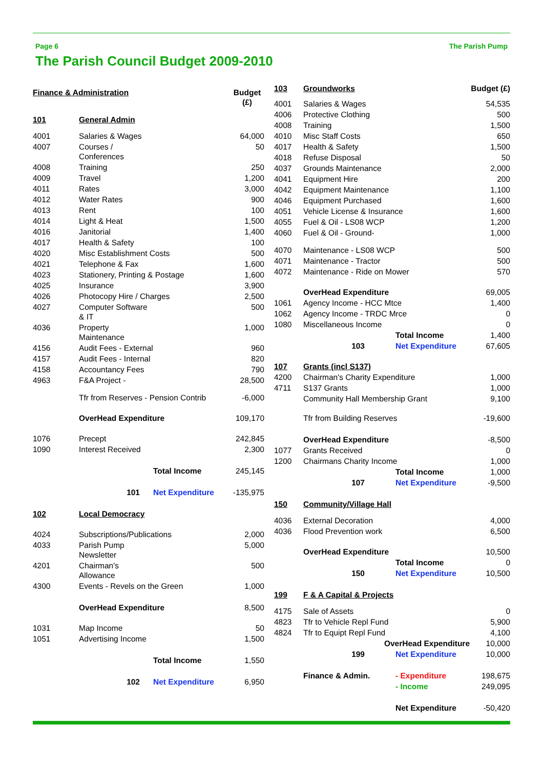Page 6 The Parish Pump
The Parish Council Budget 2009-2010
| Finance & Administration | | | Budget (£) |
| 101 | General Admin | | |
| 4001 | Salaries & Wages | | 64,000 |
| 4007 | Courses / Conferences | | 50 |
| 4008 | Training | | 250 |
| 4009 | Travel | | 1,200 |
| 4011 | Rates | | 3,000 |
| 4012 | Water Rates | | 900 |
| 4013 | Rent | | 100 |
| 4014 | Light & Heat | | 1,500 |
| 4016 | Janitorial | | 1,400 |
| 4017 | Health & Safety | | 100 |
| 4020 | Misc Establishment Costs | | 500 |
| 4021 | Telephone & Fax | | 1,600 |
| 4023 | Stationery, Printing & Postage | | 1,600 |
| 4025 | Insurance | | 3,900 |
| 4026 | Photocopy Hire / Charges | | 2,500 |
| 4027 | Computer Software & IT | | 500 |
| 4036 | Property Maintenance | | 1,000 |
| 4156 | Audit Fees - External | | 960 |
| 4157 | Audit Fees - Internal | | 820 |
| 4158 | Accountancy Fees | | 790 |
| 4963 | F&A Project - | | 28,500 |
| | Tfr from Reserves - Pension Contrib | | -6,000 |
| | OverHead Expenditure | | 109,170 |
| 1076 | Precept | | 242,845 |
| 1090 | Interest Received | | 2,300 |
| | | Total Income | 245,145 |
| 101 | | Net Expenditure | -135,975 |
| 102 | Local Democracy | | |
| 4024 | Subscriptions/Publications | | 2,000 |
| 4033 | Parish Pump Newsletter | | 5,000 |
| 4201 | Chairman's Allowance | | 500 |
| 4300 | Events - Revels on the Green | | 1,000 |
| | OverHead Expenditure | | 8,500 |
| 1031 | Map Income | | 50 |
| 1051 | Advertising Income | | 1,500 |
| | | Total Income | 1,550 |
| 102 | | Net Expenditure | 6,950 |
| 103 | Groundworks | | Budget (£) |
| 4001 | Salaries & Wages | | 54,535 |
| 4006 | Protective Clothing | | 500 |
| 4008 | Training | | 1,500 |
| 4010 | Misc Staff Costs | | 650 |
| 4017 | Health & Safety | | 1,500 |
| 4018 | Refuse Disposal | | 50 |
| 4037 | Grounds Maintenance | | 2,000 |
| 4041 | Equipment Hire | | 200 |
| 4042 | Equipment Maintenance | | 1,100 |
| 4046 | Equipment Purchased | | 1,600 |
| 4051 | Vehicle License & Insurance | | 1,600 |
| 4055 | Fuel & Oil - LS08 WCP | | 1,200 |
| 4060 | Fuel & Oil - Ground- | | 1,000 |
| 4070 | Maintenance - LS08 WCP | | 500 |
| 4071 | Maintenance - Tractor | | 500 |
| 4072 | Maintenance - Ride on Mower | | 570 |
| | OverHead Expenditure | | 69,005 |
| 1061 | Agency Income - HCC Mtce | | 1,400 |
| 1062 | Agency Income - TRDC Mrce | | 0 |
| 1080 | Miscellaneous Income | | 0 |
| | | Total Income | 1,400 |
| 103 | | Net Expenditure | 67,605 |
| 107 | Grants (incl S137) | | |
| 4200 | Chairman's Charity Expenditure | | 1,000 |
| 4711 | S137 Grants | | 1,000 |
| | Community Hall Membership Grant | | 9,100 |
| | Tfr from Building Reserves | | -19,600 |
| | OverHead Expenditure | | -8,500 |
| 1077 | Grants Received | | 0 |
| 1200 | Chairmans Charity Income | | 1,000 |
| | | Total Income | 1,000 |
| 107 | | Net Expenditure | -9,500 |
| 150 | Community/Village Hall | | |
| 4036 | External Decoration | | 4,000 |
| 4036 | Flood Prevention work | | 6,500 |
| | OverHead Expenditure | | 10,500 |
| | | Total Income | 0 |
| 150 | | Net Expenditure | 10,500 |
| 199 | F & A Capital & Projects | | |
| 4175 | Sale of Assets | | 0 |
| 4823 | Tfr to Vehicle Repl Fund | | 5,900 |
| 4824 | Tfr to Equipt Repl Fund | | 4,100 |
| OverHead Expenditure | | | 10,000 |
| 199 | | Net Expenditure | 10,000 |
| | Finance & Admin. | - Expenditure | 198,675 |
| | | - Income | 249,095 |
| | | Net Expenditure | -50,420 |